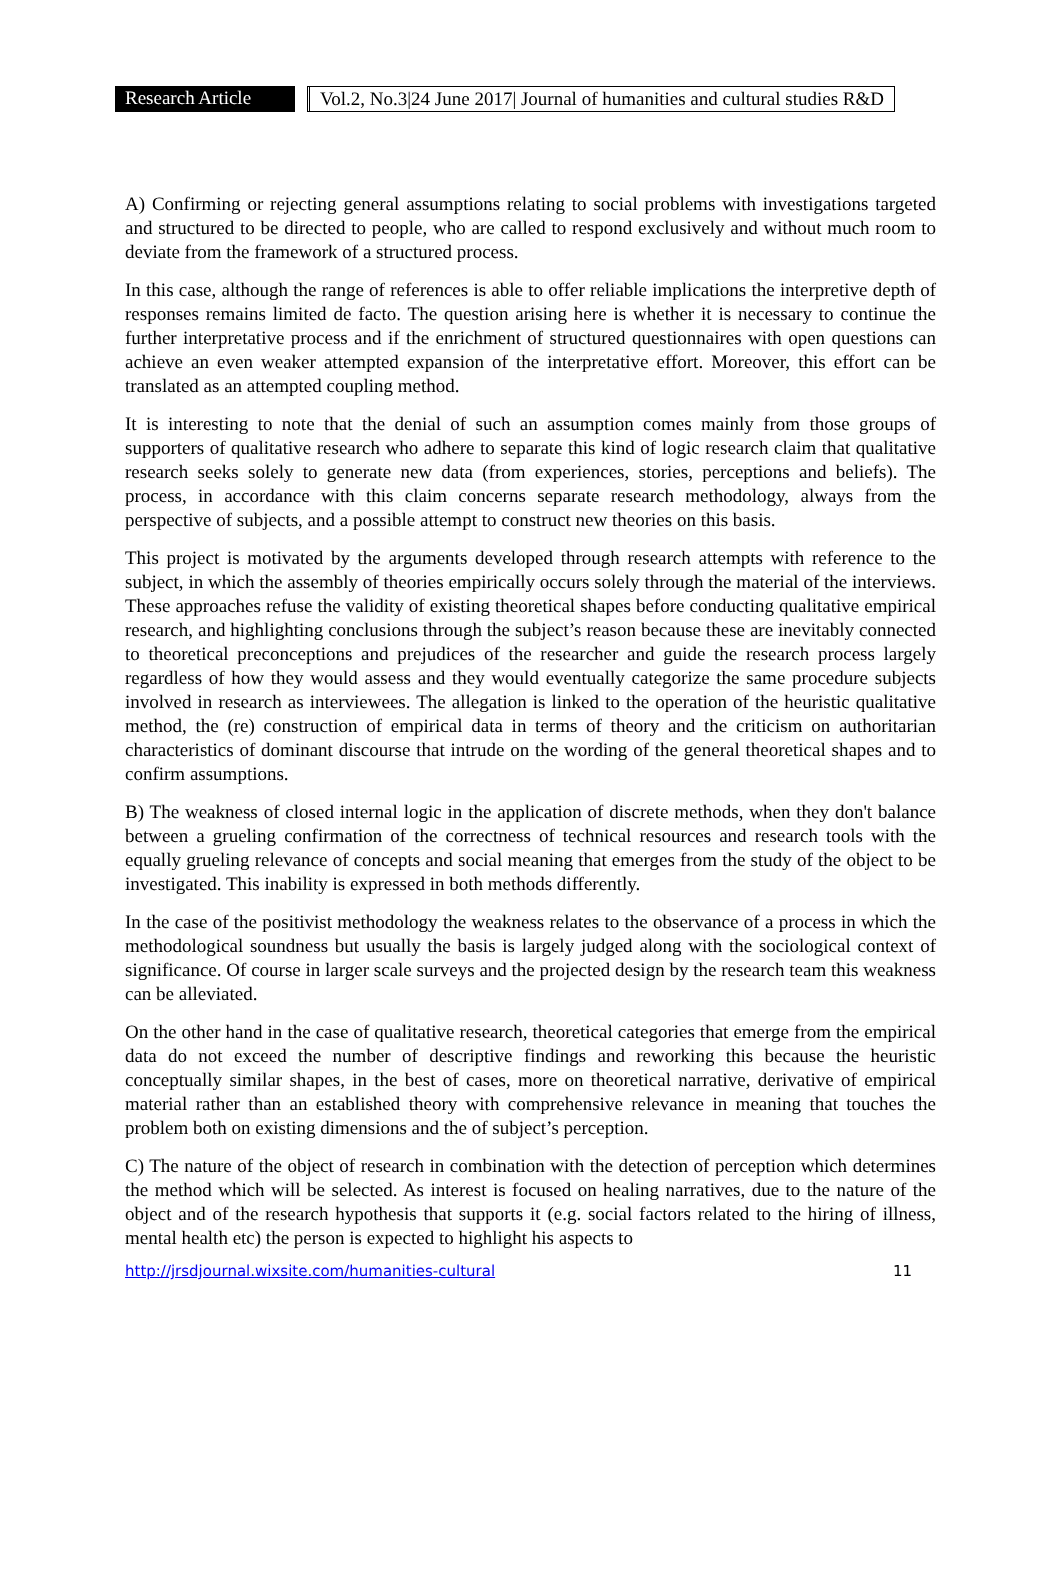Research Article Vol.2, No.3|24 June 2017| Journal of humanities and cultural studies R&D
A) Confirming or rejecting general assumptions relating to social problems with investigations targeted and structured to be directed to people, who are called to respond exclusively and without much room to deviate from the framework of a structured process.
In this case, although the range of references is able to offer reliable implications the interpretive depth of responses remains limited de facto. The question arising here is whether it is necessary to continue the further interpretative process and if the enrichment of structured questionnaires with open questions can achieve an even weaker attempted expansion of the interpretative effort. Moreover, this effort can be translated as an attempted coupling method.
It is interesting to note that the denial of such an assumption comes mainly from those groups of supporters of qualitative research who adhere to separate this kind of logic research claim that qualitative research seeks solely to generate new data (from experiences, stories, perceptions and beliefs). The process, in accordance with this claim concerns separate research methodology, always from the perspective of subjects, and a possible attempt to construct new theories on this basis.
This project is motivated by the arguments developed through research attempts with reference to the subject, in which the assembly of theories empirically occurs solely through the material of the interviews. These approaches refuse the validity of existing theoretical shapes before conducting qualitative empirical research, and highlighting conclusions through the subject’s reason because these are inevitably connected to theoretical preconceptions and prejudices of the researcher and guide the research process largely regardless of how they would assess and they would eventually categorize the same procedure subjects involved in research as interviewees. The allegation is linked to the operation of the heuristic qualitative method, the (re) construction of empirical data in terms of theory and the criticism on authoritarian characteristics of dominant discourse that intrude on the wording of the general theoretical shapes and to confirm assumptions.
B) The weakness of closed internal logic in the application of discrete methods, when they don't balance between a grueling confirmation of the correctness of technical resources and research tools with the equally grueling relevance of concepts and social meaning that emerges from the study of the object to be investigated. This inability is expressed in both methods differently.
In the case of the positivist methodology the weakness relates to the observance of a process in which the methodological soundness but usually the basis is largely judged along with the sociological context of significance. Of course in larger scale surveys and the projected design by the research team this weakness can be alleviated.
On the other hand in the case of qualitative research, theoretical categories that emerge from the empirical data do not exceed the number of descriptive findings and reworking this because the heuristic conceptually similar shapes, in the best of cases, more on theoretical narrative, derivative of empirical material rather than an established theory with comprehensive relevance in meaning that touches the problem both on existing dimensions and the of subject’s perception.
C) The nature of the object of research in combination with the detection of perception which determines the method which will be selected. As interest is focused on healing narratives, due to the nature of the object and of the research hypothesis that supports it (e.g. social factors related to the hiring of illness, mental health etc) the person is expected to highlight his aspects to
http://jrsdjournal.wixsite.com/humanities-cultural 11